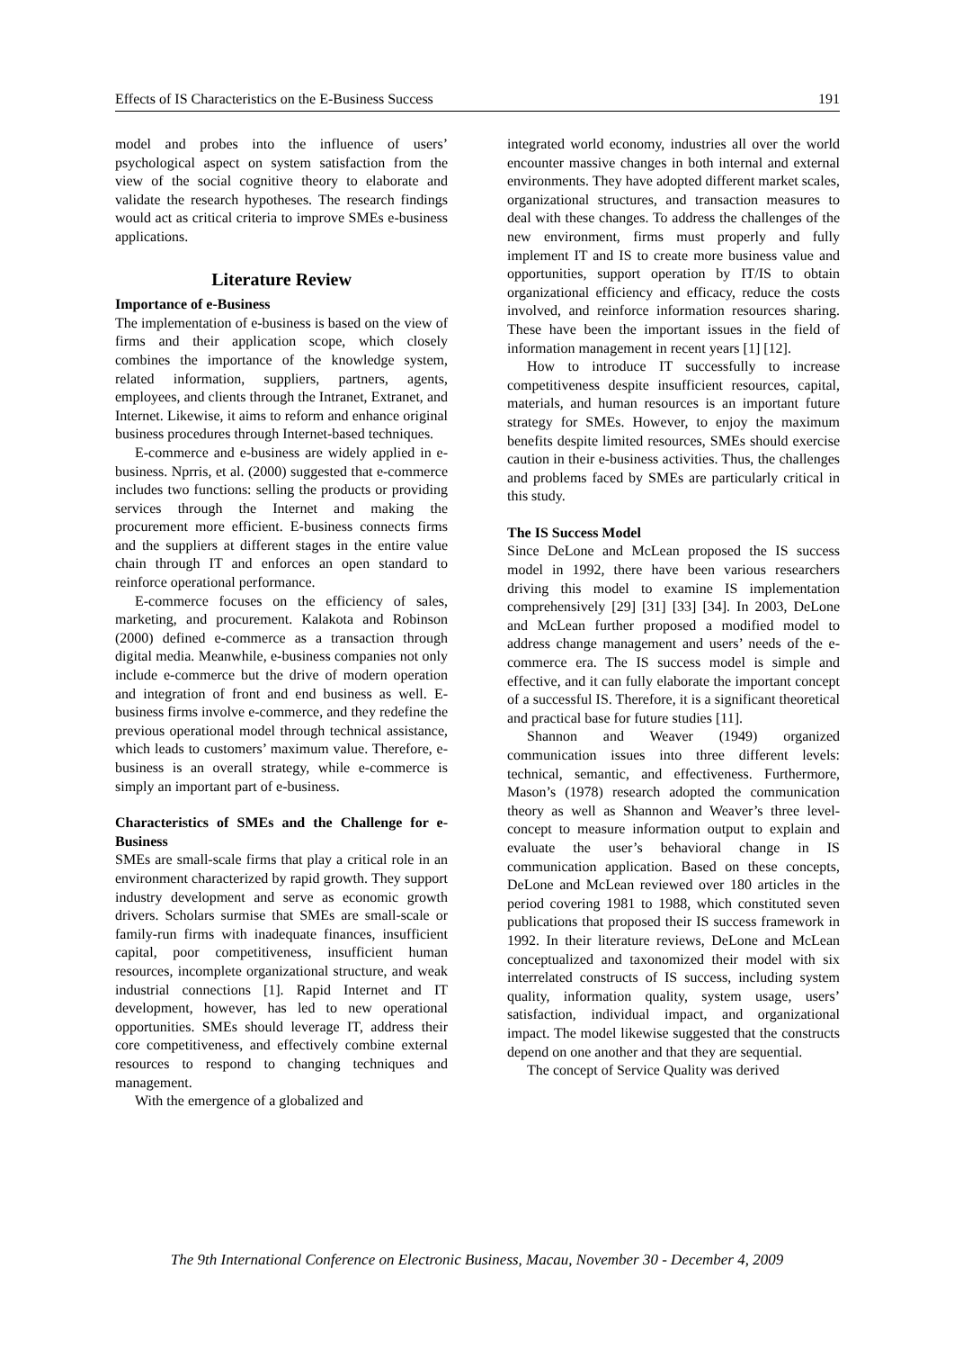Effects of IS Characteristics on the E-Business Success 191
model and probes into the influence of users’ psychological aspect on system satisfaction from the view of the social cognitive theory to elaborate and validate the research hypotheses. The research findings would act as critical criteria to improve SMEs e-business applications.
Literature Review
Importance of e-Business
The implementation of e-business is based on the view of firms and their application scope, which closely combines the importance of the knowledge system, related information, suppliers, partners, agents, employees, and clients through the Intranet, Extranet, and Internet. Likewise, it aims to reform and enhance original business procedures through Internet-based techniques.
E-commerce and e-business are widely applied in e-business. Nprris, et al. (2000) suggested that e-commerce includes two functions: selling the products or providing services through the Internet and making the procurement more efficient. E-business connects firms and the suppliers at different stages in the entire value chain through IT and enforces an open standard to reinforce operational performance.
E-commerce focuses on the efficiency of sales, marketing, and procurement. Kalakota and Robinson (2000) defined e-commerce as a transaction through digital media. Meanwhile, e-business companies not only include e-commerce but the drive of modern operation and integration of front and end business as well. E-business firms involve e-commerce, and they redefine the previous operational model through technical assistance, which leads to customers’ maximum value. Therefore, e-business is an overall strategy, while e-commerce is simply an important part of e-business.
Characteristics of SMEs and the Challenge for e-Business
SMEs are small-scale firms that play a critical role in an environment characterized by rapid growth. They support industry development and serve as economic growth drivers. Scholars surmise that SMEs are small-scale or family-run firms with inadequate finances, insufficient capital, poor competitiveness, insufficient human resources, incomplete organizational structure, and weak industrial connections [1]. Rapid Internet and IT development, however, has led to new operational opportunities. SMEs should leverage IT, address their core competitiveness, and effectively combine external resources to respond to changing techniques and management.
With the emergence of a globalized and
integrated world economy, industries all over the world encounter massive changes in both internal and external environments. They have adopted different market scales, organizational structures, and transaction measures to deal with these changes. To address the challenges of the new environment, firms must properly and fully implement IT and IS to create more business value and opportunities, support operation by IT/IS to obtain organizational efficiency and efficacy, reduce the costs involved, and reinforce information resources sharing. These have been the important issues in the field of information management in recent years [1] [12].
How to introduce IT successfully to increase competitiveness despite insufficient resources, capital, materials, and human resources is an important future strategy for SMEs. However, to enjoy the maximum benefits despite limited resources, SMEs should exercise caution in their e-business activities. Thus, the challenges and problems faced by SMEs are particularly critical in this study.
The IS Success Model
Since DeLone and McLean proposed the IS success model in 1992, there have been various researchers driving this model to examine IS implementation comprehensively [29] [31] [33] [34]. In 2003, DeLone and McLean further proposed a modified model to address change management and users’ needs of the e-commerce era. The IS success model is simple and effective, and it can fully elaborate the important concept of a successful IS. Therefore, it is a significant theoretical and practical base for future studies [11].
Shannon and Weaver (1949) organized communication issues into three different levels: technical, semantic, and effectiveness. Furthermore, Mason’s (1978) research adopted the communication theory as well as Shannon and Weaver’s three level-concept to measure information output to explain and evaluate the user’s behavioral change in IS communication application. Based on these concepts, DeLone and McLean reviewed over 180 articles in the period covering 1981 to 1988, which constituted seven publications that proposed their IS success framework in 1992. In their literature reviews, DeLone and McLean conceptualized and taxonomized their model with six interrelated constructs of IS success, including system quality, information quality, system usage, users’ satisfaction, individual impact, and organizational impact. The model likewise suggested that the constructs depend on one another and that they are sequential.
The concept of Service Quality was derived
The 9th International Conference on Electronic Business, Macau, November 30 - December 4, 2009